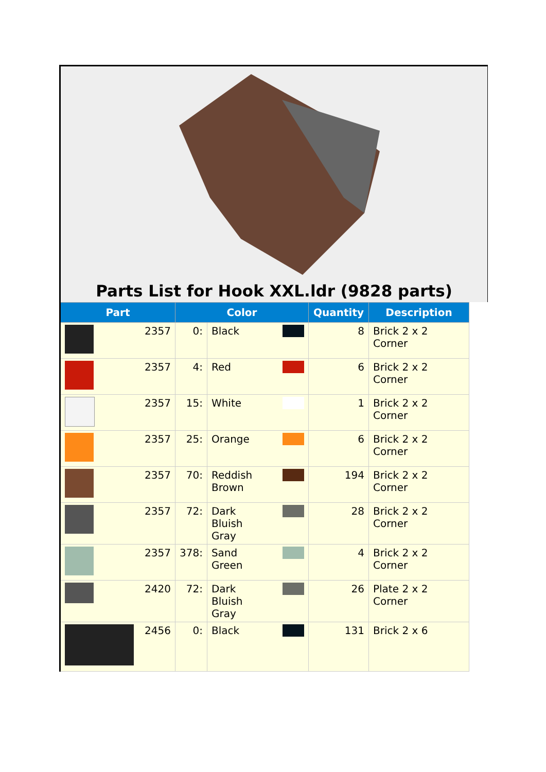Parts List for Hook XXL.ldr (9828 parts)
| Part | Color | | Quantity | Description |
| --- | --- | --- | --- | --- |
| 2357 | 0: | Black | 8 | Brick 2 x 2 Corner |
| 2357 | 4: | Red | 6 | Brick 2 x 2 Corner |
| 2357 | 15: | White | 1 | Brick 2 x 2 Corner |
| 2357 | 25: | Orange | 6 | Brick 2 x 2 Corner |
| 2357 | 70: | Reddish Brown | 194 | Brick 2 x 2 Corner |
| 2357 | 72: | Dark Bluish Gray | 28 | Brick 2 x 2 Corner |
| 2357 | 378: | Sand Green | 4 | Brick 2 x 2 Corner |
| 2420 | 72: | Dark Bluish Gray | 26 | Plate 2 x 2 Corner |
| 2456 | 0: | Black | 131 | Brick 2 x 6 |